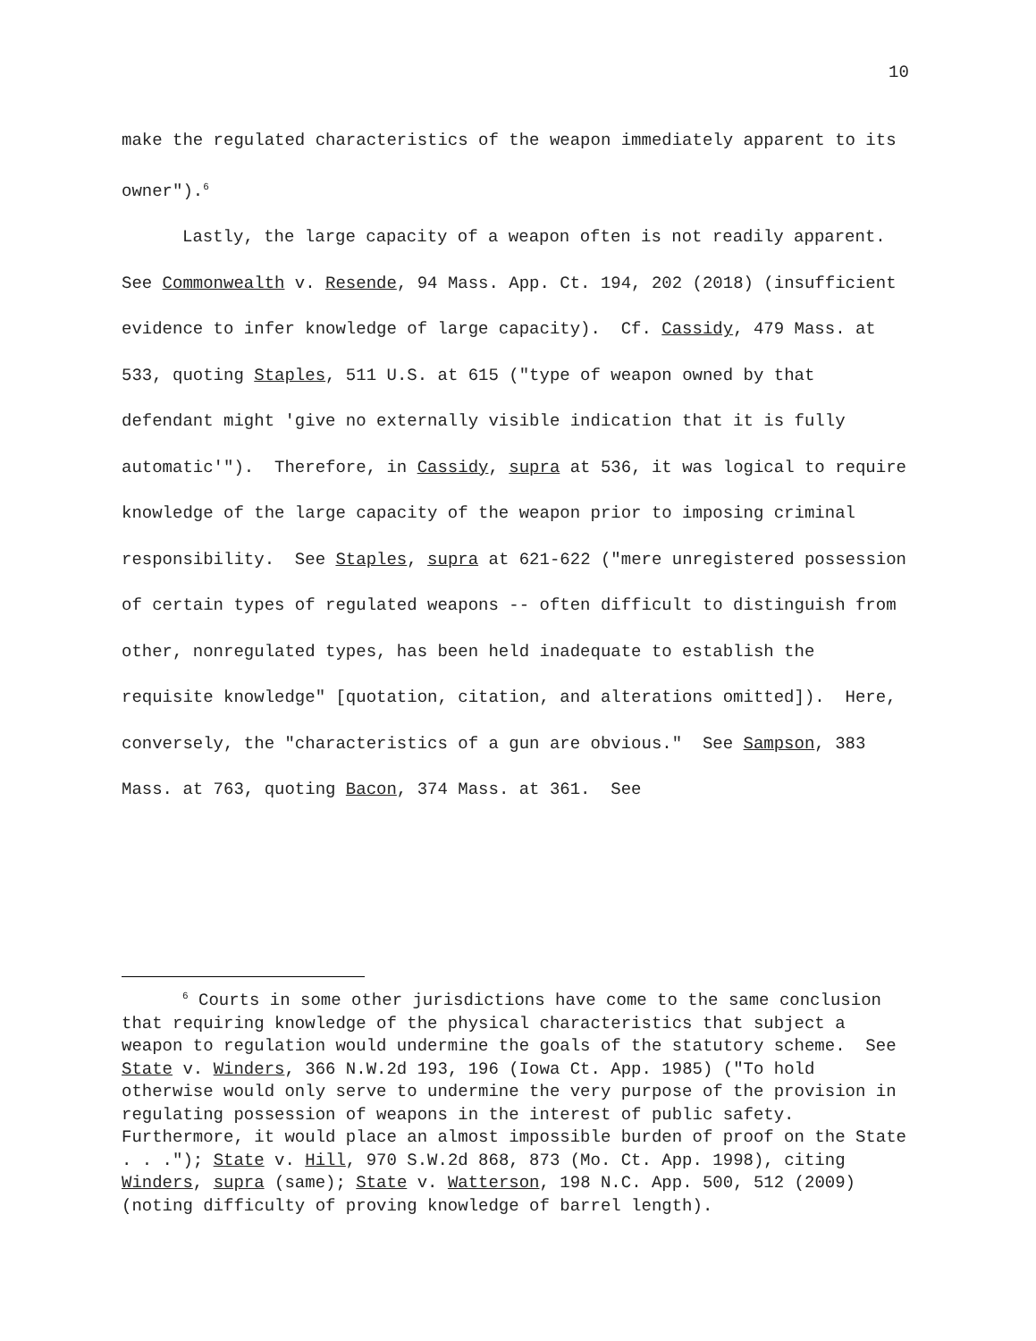10
make the regulated characteristics of the weapon immediately apparent to its owner").<sup>6</sup>
Lastly, the large capacity of a weapon often is not readily apparent. See Commonwealth v. Resende, 94 Mass. App. Ct. 194, 202 (2018) (insufficient evidence to infer knowledge of large capacity). Cf. Cassidy, 479 Mass. at 533, quoting Staples, 511 U.S. at 615 ("type of weapon owned by that defendant might 'give no externally visible indication that it is fully automatic'"). Therefore, in Cassidy, supra at 536, it was logical to require knowledge of the large capacity of the weapon prior to imposing criminal responsibility. See Staples, supra at 621-622 ("mere unregistered possession of certain types of regulated weapons -- often difficult to distinguish from other, nonregulated types, has been held inadequate to establish the requisite knowledge" [quotation, citation, and alterations omitted]). Here, conversely, the "characteristics of a gun are obvious." See Sampson, 383 Mass. at 763, quoting Bacon, 374 Mass. at 361. See
<sup>6</sup> Courts in some other jurisdictions have come to the same conclusion that requiring knowledge of the physical characteristics that subject a weapon to regulation would undermine the goals of the statutory scheme. See State v. Winders, 366 N.W.2d 193, 196 (Iowa Ct. App. 1985) ("To hold otherwise would only serve to undermine the very purpose of the provision in regulating possession of weapons in the interest of public safety. Furthermore, it would place an almost impossible burden of proof on the State . . ."); State v. Hill, 970 S.W.2d 868, 873 (Mo. Ct. App. 1998), citing Winders, supra (same); State v. Watterson, 198 N.C. App. 500, 512 (2009) (noting difficulty of proving knowledge of barrel length).